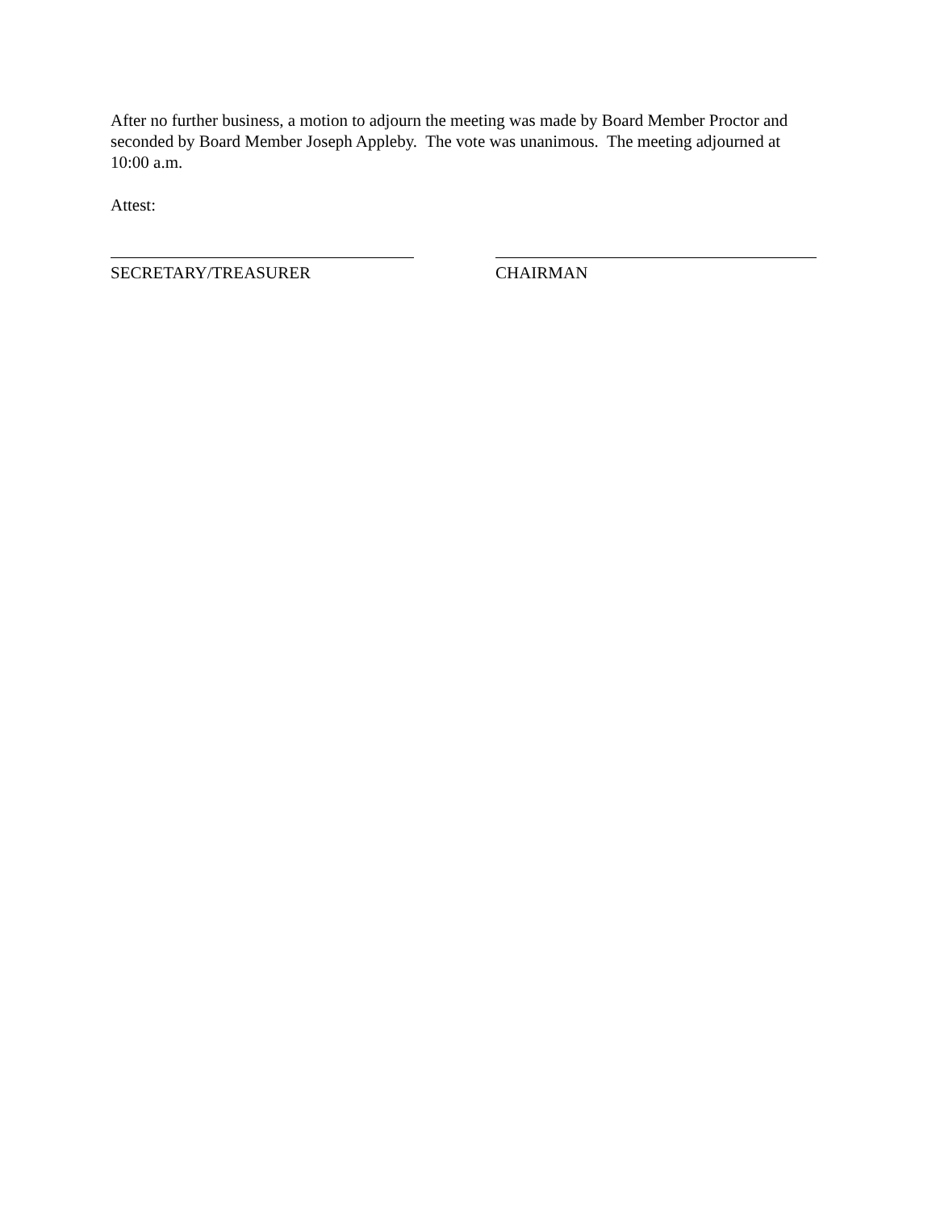After no further business, a motion to adjourn the meeting was made by Board Member Proctor and seconded by Board Member Joseph Appleby. The vote was unanimous. The meeting adjourned at 10:00 a.m.
Attest:
SECRETARY/TREASURER CHAIRMAN